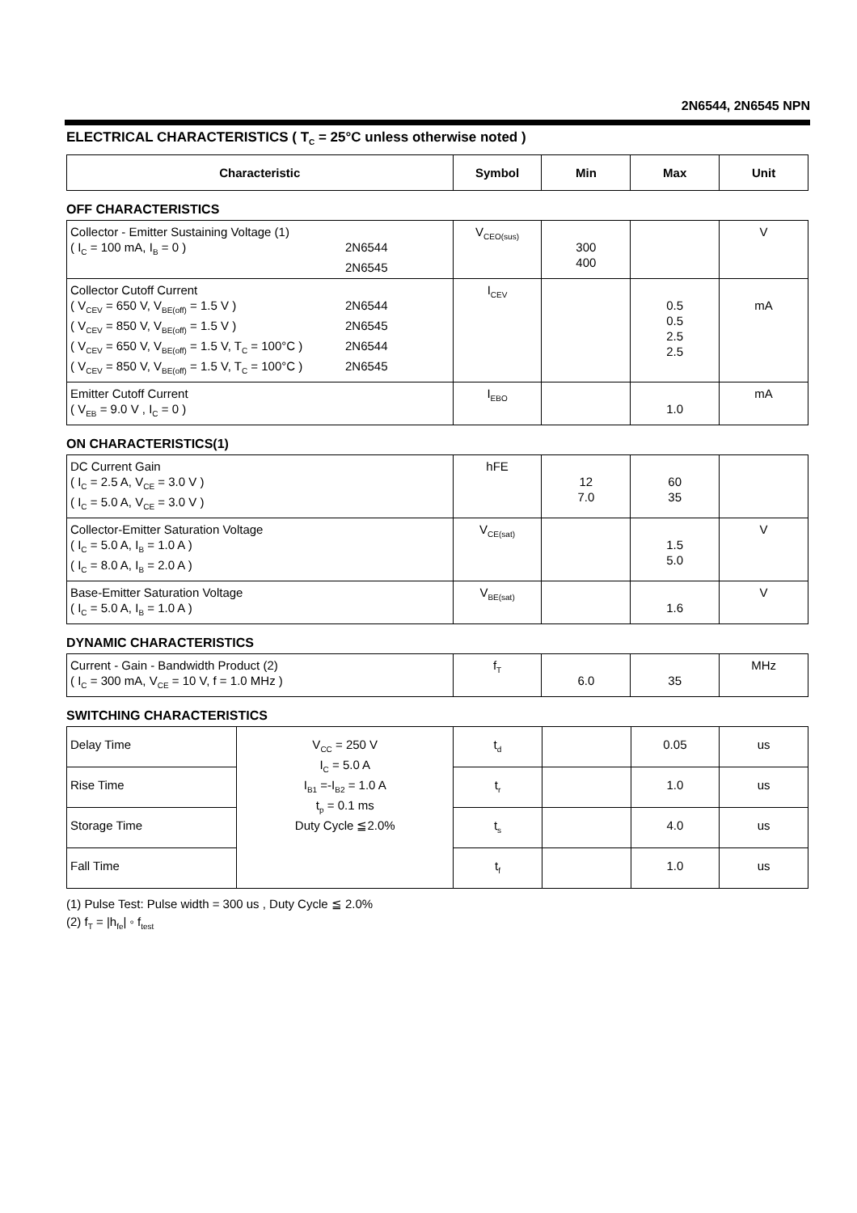2N6544, 2N6545 NPN
ELECTRICAL CHARACTERISTICS ( T<sub>C</sub> = 25°C unless otherwise noted )
| Characteristic | Symbol | Min | Max | Unit |
| --- | --- | --- | --- | --- |
OFF CHARACTERISTICS
| Collector - Emitter Sustaining Voltage (1) ( I<sub>C</sub> = 100 mA, I<sub>B</sub> = 0 ) 2N6544 2N6545 | V<sub>CEO(sus)</sub> | 300 400 | | V |
| Collector Cutoff Current ( V<sub>CEV</sub> = 650 V, V<sub>BE(off)</sub> = 1.5 V ) 2N6544 ( V<sub>CEV</sub> = 850 V, V<sub>BE(off)</sub> = 1.5 V ) 2N6545 ( V<sub>CEV</sub> = 650 V, V<sub>BE(off)</sub> = 1.5 V, T<sub>C</sub> = 100°C ) 2N6544 ( V<sub>CEV</sub> = 850 V, V<sub>BE(off)</sub> = 1.5 V, T<sub>C</sub> = 100°C ) 2N6545 | I<sub>CEV</sub> | | 0.5 0.5 2.5 2.5 | mA |
| Emitter Cutoff Current ( V<sub>EB</sub> = 9.0 V , I<sub>C</sub> = 0 ) | I<sub>EBO</sub> | | 1.0 | mA |
ON CHARACTERISTICS(1)
| DC Current Gain ( I<sub>C</sub> = 2.5 A, V<sub>CE</sub> = 3.0 V ) ( I<sub>C</sub> = 5.0 A, V<sub>CE</sub> = 3.0 V ) | hFE | 12 7.0 | 60 35 | |
| Collector-Emitter Saturation Voltage ( I<sub>C</sub> = 5.0 A, I<sub>B</sub> = 1.0 A ) ( I<sub>C</sub> = 8.0 A, I<sub>B</sub> = 2.0 A ) | V<sub>CE(sat)</sub> | | 1.5 5.0 | V |
| Base-Emitter Saturation Voltage ( I<sub>C</sub> = 5.0 A, I<sub>B</sub> = 1.0 A ) | V<sub>BE(sat)</sub> | | 1.6 | V |
DYNAMIC CHARACTERISTICS
| Current - Gain - Bandwidth Product (2) ( I<sub>C</sub> = 300 mA, V<sub>CE</sub> = 10 V, f = 1.0 MHz ) | f<sub>T</sub> | 6.0 | 35 | MHz |
SWITCHING CHARACTERISTICS
| Delay Time | V<sub>CC</sub> = 250 V I<sub>C</sub> = 5.0 A I<sub>B1</sub> =-I<sub>B2</sub> = 1.0 A t<sub>p</sub> = 0.1 ms Duty Cycle ≦2.0% | t<sub>d</sub> | | 0.05 | us |
| Rise Time | | t<sub>r</sub> | | 1.0 | us |
| Storage Time | | t<sub>s</sub> | | 4.0 | us |
| Fall Time | | t<sub>f</sub> | | 1.0 | us |
(1) Pulse Test: Pulse width = 300 us , Duty Cycle ≦ 2.0%
(2) f<sub>T</sub> = |h<sub>fe</sub>| ◦ f<sub>test</sub>